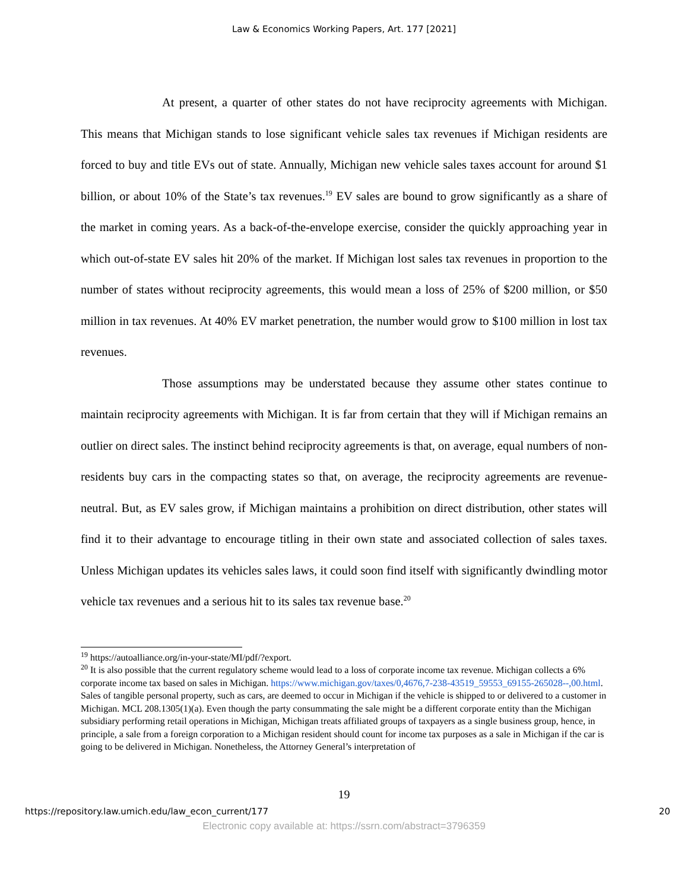Law & Economics Working Papers, Art. 177 [2021]
At present, a quarter of other states do not have reciprocity agreements with Michigan. This means that Michigan stands to lose significant vehicle sales tax revenues if Michigan residents are forced to buy and title EVs out of state. Annually, Michigan new vehicle sales taxes account for around $1 billion, or about 10% of the State’s tax revenues.<sup>19</sup> EV sales are bound to grow significantly as a share of the market in coming years. As a back-of-the-envelope exercise, consider the quickly approaching year in which out-of-state EV sales hit 20% of the market. If Michigan lost sales tax revenues in proportion to the number of states without reciprocity agreements, this would mean a loss of 25% of $200 million, or $50 million in tax revenues. At 40% EV market penetration, the number would grow to $100 million in lost tax revenues.
Those assumptions may be understated because they assume other states continue to maintain reciprocity agreements with Michigan. It is far from certain that they will if Michigan remains an outlier on direct sales. The instinct behind reciprocity agreements is that, on average, equal numbers of non-residents buy cars in the compacting states so that, on average, the reciprocity agreements are revenue-neutral. But, as EV sales grow, if Michigan maintains a prohibition on direct distribution, other states will find it to their advantage to encourage titling in their own state and associated collection of sales taxes. Unless Michigan updates its vehicles sales laws, it could soon find itself with significantly dwindling motor vehicle tax revenues and a serious hit to its sales tax revenue base.<sup>20</sup>
<sup>19</sup> https://autoalliance.org/in-your-state/MI/pdf/?export.
<sup>20</sup> It is also possible that the current regulatory scheme would lead to a loss of corporate income tax revenue. Michigan collects a 6% corporate income tax based on sales in Michigan. https://www.michigan.gov/taxes/0,4676,7-238-43519_59553_69155-265028--,00.html. Sales of tangible personal property, such as cars, are deemed to occur in Michigan if the vehicle is shipped to or delivered to a customer in Michigan. MCL 208.1305(1)(a). Even though the party consummating the sale might be a different corporate entity than the Michigan subsidiary performing retail operations in Michigan, Michigan treats affiliated groups of taxpayers as a single business group, hence, in principle, a sale from a foreign corporation to a Michigan resident should count for income tax purposes as a sale in Michigan if the car is going to be delivered in Michigan. Nonetheless, the Attorney General’s interpretation of
19
https://repository.law.umich.edu/law_econ_current/177 20
Electronic copy available at: https://ssrn.com/abstract=3796359